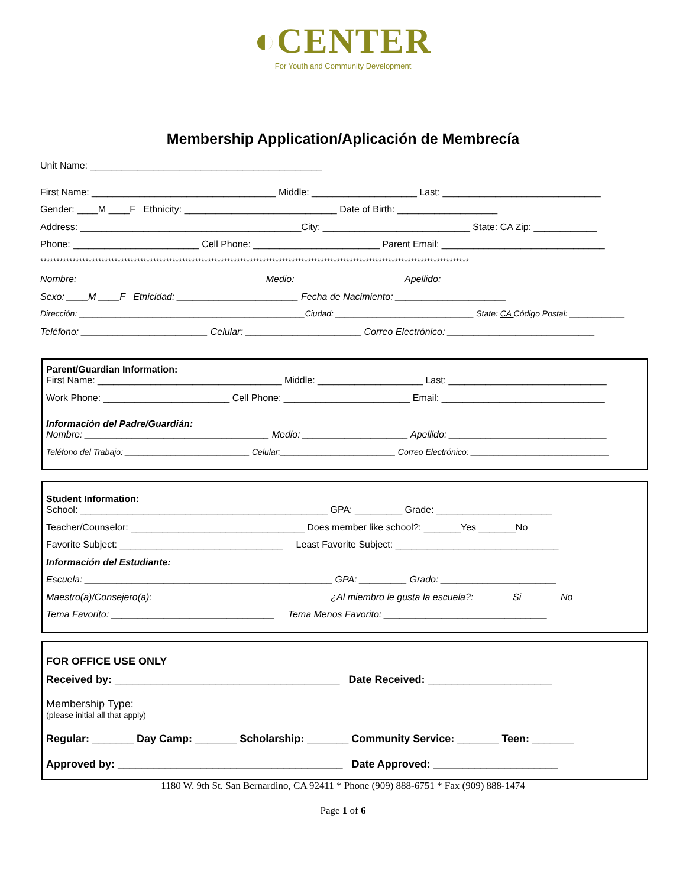◐CENTER
For Youth and Community Development
Membership Application/Aplicación de Membrecía
Unit Name: ____________________________________________
First Name: ___________________________________ Middle: ____________________ Last: ______________________________
Gender: ____M ____F Ethnicity: _____________________________ Date of Birth: ___________________
Address: __________________________________________City: ____________________________ State: CA Zip: ____________
Phone: ________________________ Cell Phone: ________________________ Parent Email: _______________________________
*************************************************************************************************************************************
Nombre: ___________________________________ Medio: ____________________ Apellido: ______________________________
Sexo: ____M ____F Etnicidad: _______________________ Fecha de Nacimiento: _____________________
Dirección: _________________________________________________Ciudad: ______________________________ State: CA Código Postal: ____________
Teléfono: ________________________ Celular: ______________________ Correo Electrónico: ____________________________
Parent/Guardian Information:
First Name: ___________________________________ Middle: ____________________ Last: ______________________________
Work Phone: ________________________ Cell Phone: ________________________ Email: _______________________________
Información del Padre/Guardián:
Nombre: ___________________________________ Medio: ____________________ Apellido: ______________________________
Teléfono del Trabajo: ___________________________ Celular:_________________________ Correo Electrónico: ______________________________
Student Information:
School: _______________________________________________ GPA: _________ Grade: ______________________
Teacher/Counselor: _________________________________ Does member like school?: _______Yes _______No
Favorite Subject: _______________________________ Least Favorite Subject: _______________________________
Información del Estudiante:
Escuela: _______________________________________________ GPA: _________ Grado: ______________________
Maestro(a)/Consejero(a): _________________________________ ¿Al miembro le gusta la escuela?: _______Si _______No
Tema Favorito: _______________________________ Tema Menos Favorito: _______________________________
FOR OFFICE USE ONLY
Received by: ______________________________________ Date Received: _____________________
Membership Type:
(please initial all that apply)
Regular: _______ Day Camp: _______ Scholarship: _______ Community Service: _______ Teen: _______
Approved by: ______________________________________ Date Approved: _____________________
1180 W. 9th St. San Bernardino, CA 92411 * Phone (909) 888-6751 * Fax (909) 888-1474
Page 1 of 6